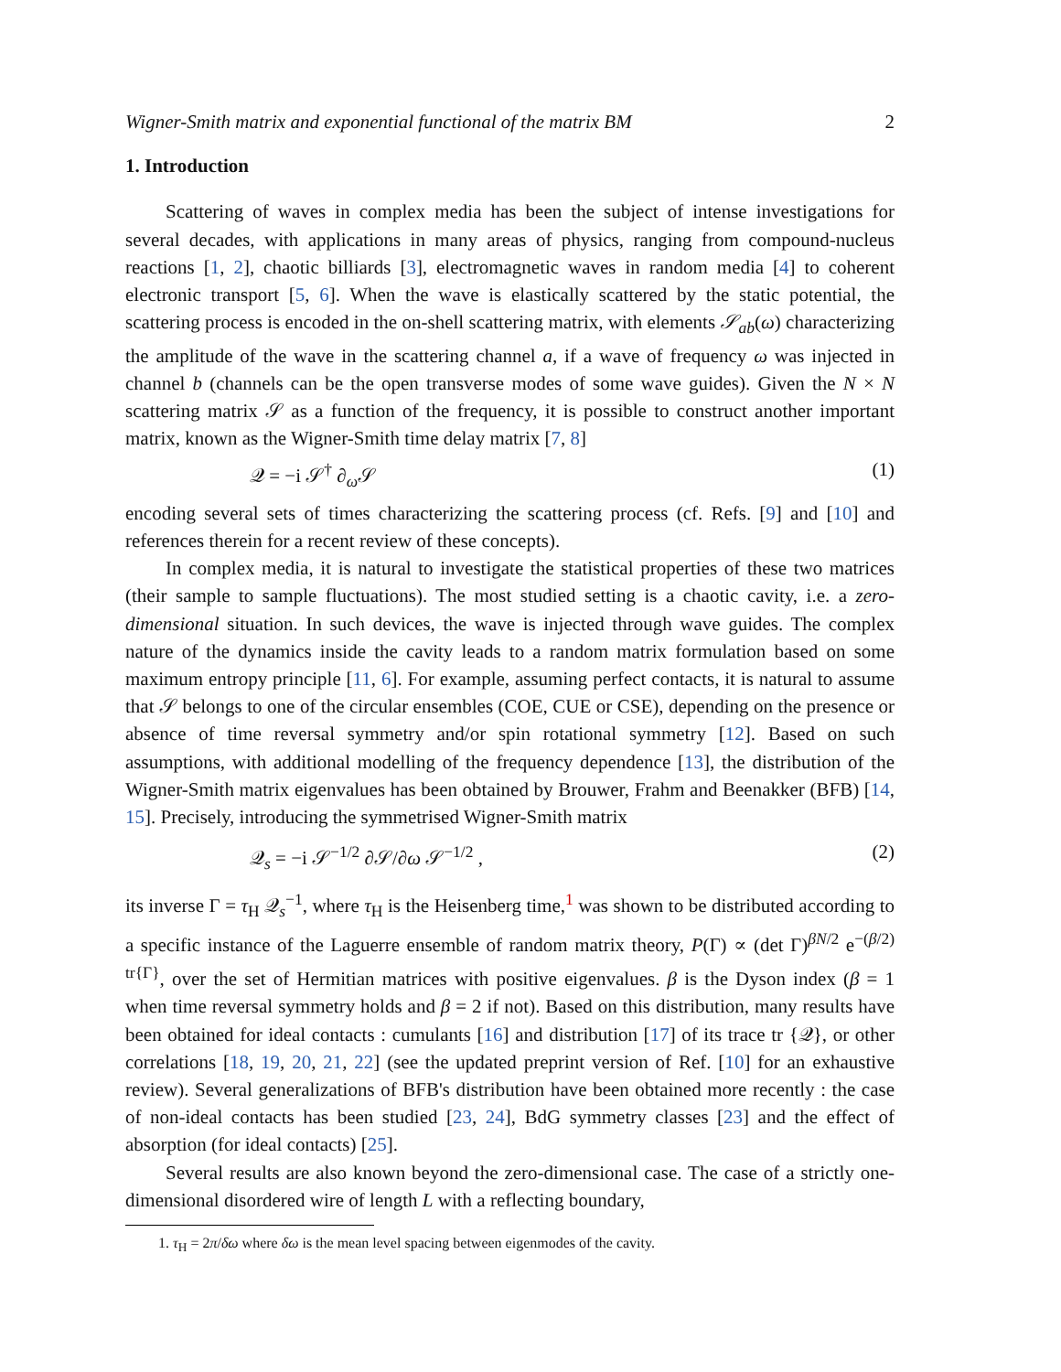Wigner-Smith matrix and exponential functional of the matrix BM 2
1. Introduction
Scattering of waves in complex media has been the subject of intense investigations for several decades, with applications in many areas of physics, ranging from compound-nucleus reactions [1, 2], chaotic billiards [3], electromagnetic waves in random media [4] to coherent electronic transport [5, 6]. When the wave is elastically scattered by the static potential, the scattering process is encoded in the on-shell scattering matrix, with elements 𝒮<sub>ab</sub>(ω) characterizing the amplitude of the wave in the scattering channel a, if a wave of frequency ω was injected in channel b (channels can be the open transverse modes of some wave guides). Given the N × N scattering matrix 𝒮 as a function of the frequency, it is possible to construct another important matrix, known as the Wigner-Smith time delay matrix [7, 8]
𝒬 = −i 𝒮<sup>†</sup> ∂<sub>ω</sub>𝒮 (1)
encoding several sets of times characterizing the scattering process (cf. Refs. [9] and [10] and references therein for a recent review of these concepts).
In complex media, it is natural to investigate the statistical properties of these two matrices (their sample to sample fluctuations). The most studied setting is a chaotic cavity, i.e. a zero-dimensional situation. In such devices, the wave is injected through wave guides. The complex nature of the dynamics inside the cavity leads to a random matrix formulation based on some maximum entropy principle [11, 6]. For example, assuming perfect contacts, it is natural to assume that 𝒮 belongs to one of the circular ensembles (COE, CUE or CSE), depending on the presence or absence of time reversal symmetry and/or spin rotational symmetry [12]. Based on such assumptions, with additional modelling of the frequency dependence [13], the distribution of the Wigner-Smith matrix eigenvalues has been obtained by Brouwer, Frahm and Beenakker (BFB) [14, 15]. Precisely, introducing the symmetrised Wigner-Smith matrix
𝒬<sub>s</sub> = −i 𝒮<sup>−1/2</sup> ∂𝒮/∂ω 𝒮<sup>−1/2</sup> , (2)
its inverse Γ = τ<sub>H</sub> 𝒬<sub>s</sub><sup>−1</sup>, where τ<sub>H</sub> is the Heisenberg time,<sup>1</sup> was shown to be distributed according to a specific instance of the Laguerre ensemble of random matrix theory, P(Γ) ∝ (det Γ)<sup>βN/2</sup> e<sup>−(β/2) tr{Γ}</sup>, over the set of Hermitian matrices with positive eigenvalues. β is the Dyson index (β = 1 when time reversal symmetry holds and β = 2 if not). Based on this distribution, many results have been obtained for ideal contacts : cumulants [16] and distribution [17] of its trace tr {𝒬}, or other correlations [18, 19, 20, 21, 22] (see the updated preprint version of Ref. [10] for an exhaustive review). Several generalizations of BFB's distribution have been obtained more recently : the case of non-ideal contacts has been studied [23, 24], BdG symmetry classes [23] and the effect of absorption (for ideal contacts) [25].
Several results are also known beyond the zero-dimensional case. The case of a strictly one-dimensional disordered wire of length L with a reflecting boundary,
1. τ<sub>H</sub> = 2π/δω where δω is the mean level spacing between eigenmodes of the cavity.